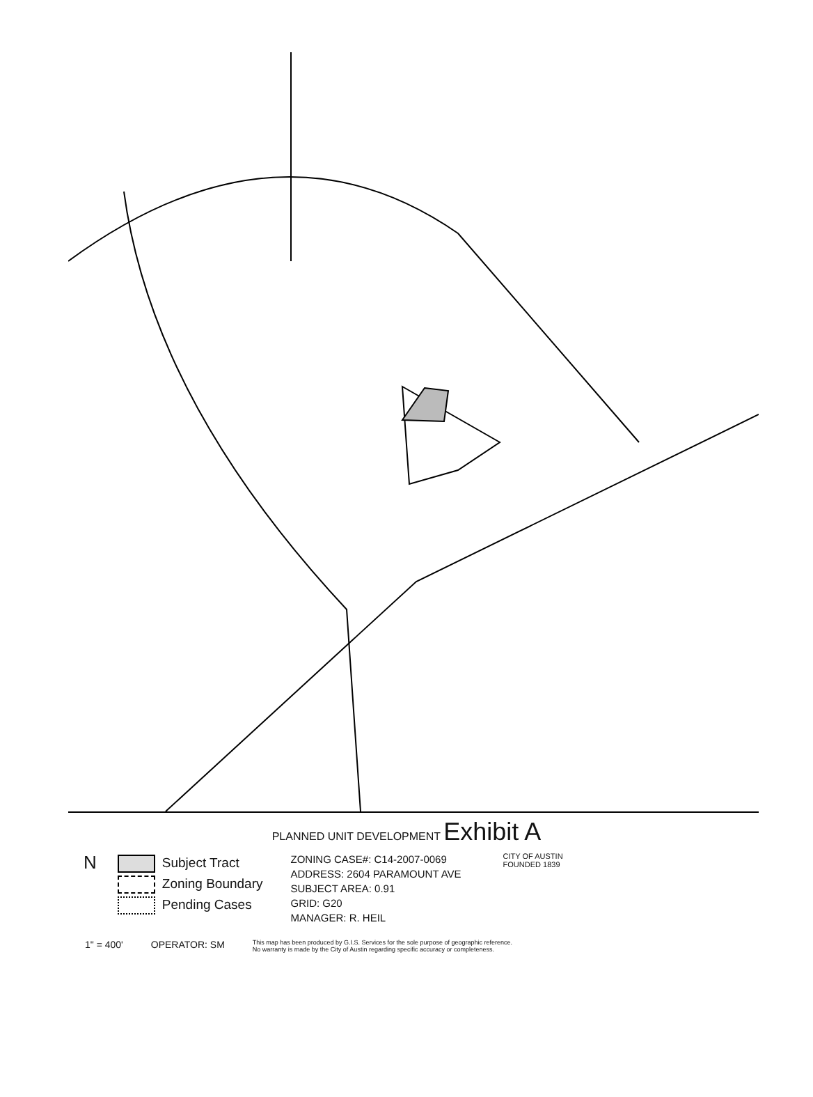PLANNED UNIT DEVELOPMENT Exhibit A
N
Subject Tract
Zoning Boundary
Pending Cases
ZONING CASE#: C14-2007-0069
ADDRESS: 2604 PARAMOUNT AVE
SUBJECT AREA: 0.91
GRID: G20
MANAGER: R. HEIL
CITY OF AUSTIN
FOUNDED 1839
1" = 400' OPERATOR: SM This map has been produced by G.I.S. Services for the sole purpose of geographic reference.
No warranty is made by the City of Austin regarding specific accuracy or completeness.